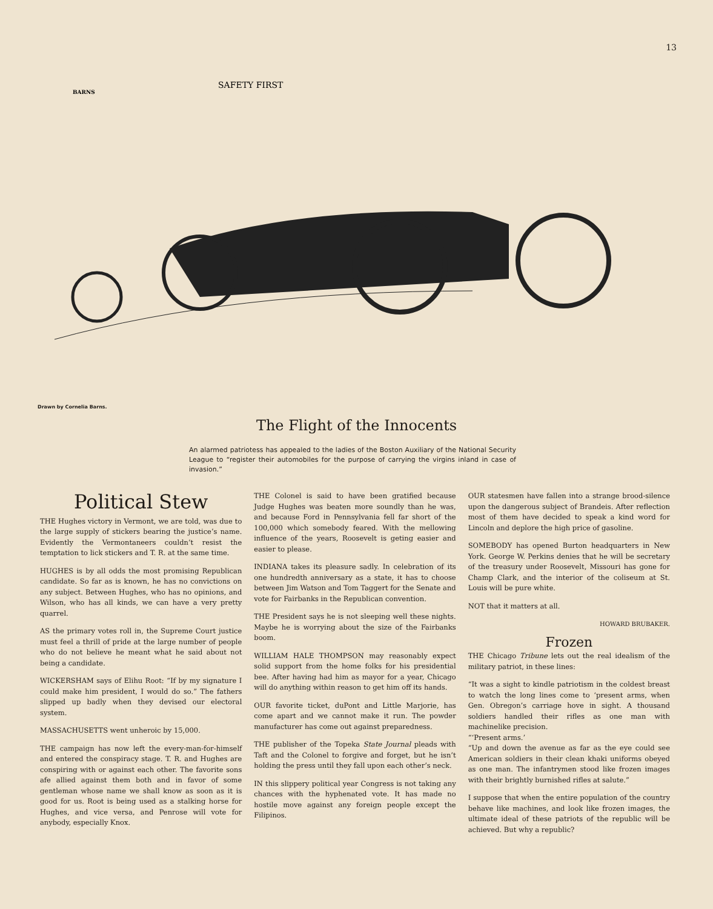13
BARNS
SAFETY FIRST
Drawn by Cornelia Barns.
The Flight of the Innocents
An alarmed patriotess has appealed to the ladies of the Boston Auxiliary of the National Security League to “register their automobiles for the purpose of carrying the virgins inland in case of invasion.”
Political Stew
THE Hughes victory in Vermont, we are told, was due to the large supply of stickers bearing the justice’s name. Evidently the Vermontaneers couldn’t resist the temptation to lick stickers and T. R. at the same time.
HUGHES is by all odds the most promising Republican candidate. So far as is known, he has no convictions on any subject. Between Hughes, who has no opinions, and Wilson, who has all kinds, we can have a very pretty quarrel.
AS the primary votes roll in, the Supreme Court justice must feel a thrill of pride at the large number of people who do not believe he meant what he said about not being a candidate.
WICKERSHAM says of Elihu Root: “If by my signature I could make him president, I would do so.” The fathers slipped up badly when they devised our electoral system.
MASSACHUSETTS went unheroic by 15,000.
THE campaign has now left the every-man-for-himself and entered the conspiracy stage. T. R. and Hughes are conspiring with or against each other. The favorite sons afe allied against them both and in favor of some gentleman whose name we shall know as soon as it is good for us. Root is being used as a stalking horse for Hughes, and vice versa, and Penrose will vote for anybody, especially Knox.
THE Colonel is said to have been gratified because Judge Hughes was beaten more soundly than he was, and because Ford in Pennsylvania fell far short of the 100,000 which somebody feared. With the mellowing influence of the years, Roosevelt is geting easier and easier to please.
INDIANA takes its pleasure sadly. In celebration of its one hundredth anniversary as a state, it has to choose between Jim Watson and Tom Taggert for the Senate and vote for Fairbanks in the Republican convention.
THE President says he is not sleeping well these nights. Maybe he is worrying about the size of the Fairbanks boom.
WILLIAM HALE THOMPSON may reasonably expect solid support from the home folks for his presidential bee. After having had him as mayor for a year, Chicago will do anything within reason to get him off its hands.
OUR favorite ticket, duPont and Little Marjorie, has come apart and we cannot make it run. The powder manufacturer has come out against preparedness.
THE publisher of the Topeka State Journal pleads with Taft and the Colonel to forgive and forget, but he isn’t holding the press until they fall upon each other’s neck.
IN this slippery political year Congress is not taking any chances with the hyphenated vote. It has made no hostile move against any foreign people except the Filipinos.
OUR statesmen have fallen into a strange brood-silence upon the dangerous subject of Brandeis. After reflection most of them have decided to speak a kind word for Lincoln and deplore the high price of gasoline.
SOMEBODY has opened Burton headquarters in New York. George W. Perkins denies that he will be secretary of the treasury under Roosevelt, Missouri has gone for Champ Clark, and the interior of the coliseum at St. Louis will be pure white.
NOT that it matters at all.
HOWARD BRUBAKER.
Frozen
THE Chicago Tribune lets out the real idealism of the military patriot, in these lines:
“It was a sight to kindle patriotism in the coldest breast to watch the long lines come to ‘present arms, when Gen. Obregon’s carriage hove in sight. A thousand soldiers handled their rifles as one man with machinelike precision.
“‘Present arms.’
“Up and down the avenue as far as the eye could see American soldiers in their clean khaki uniforms obeyed as one man. The infantrymen stood like frozen images with their brightly burnished rifles at salute.”
I suppose that when the entire population of the country behave like machines, and look like frozen images, the ultimate ideal of these patriots of the republic will be achieved. But why a republic?